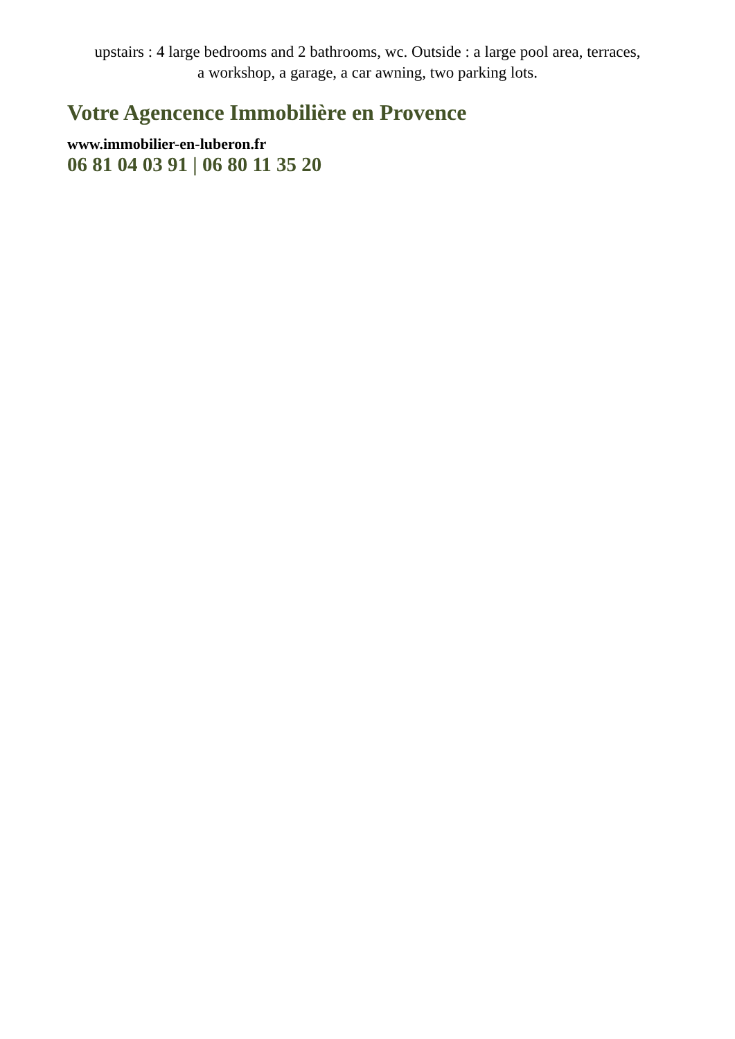upstairs : 4 large bedrooms and 2 bathrooms, wc. Outside : a large pool area, terraces,
a workshop, a garage, a car awning, two parking lots.
Votre Agencence Immobilière en Provence
www.immobilier-en-luberon.fr
06 81 04 03 91 | 06 80 11 35 20